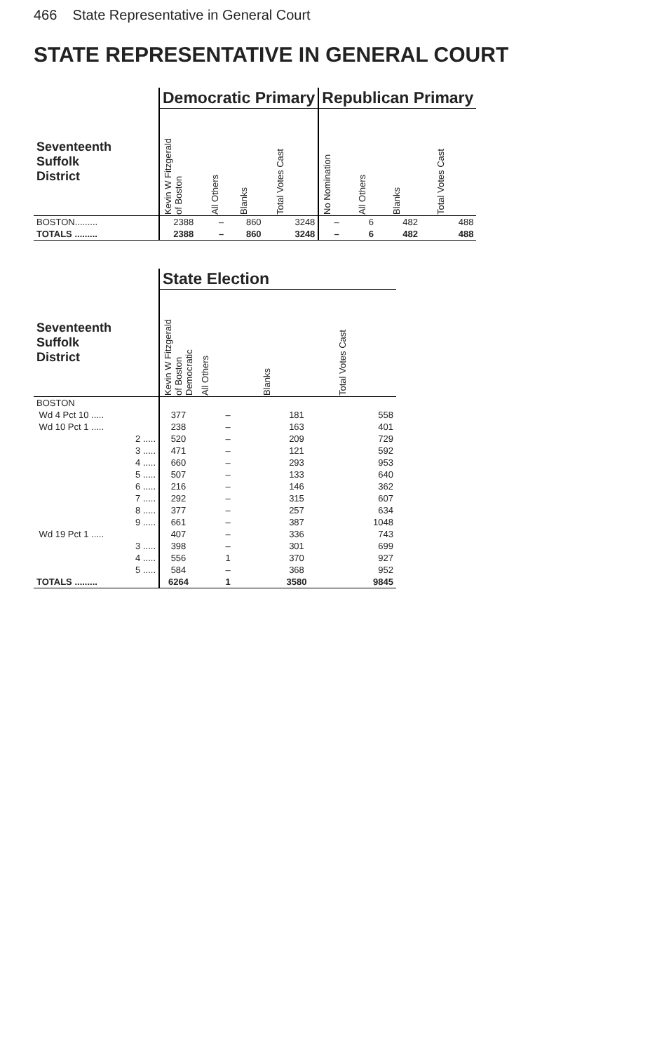466 State Representative in General Court
STATE REPRESENTATIVE IN GENERAL COURT
| | Democratic Primary | | | | Republican Primary | | | |
| --- | --- | --- | --- | --- | --- | --- | --- | --- |
| Seventeenth Suffolk District | Kevin W Fitzgerald of Boston | All Others | Blanks | Total Votes Cast | No Nomination | All Others | Blanks | Total Votes Cast |
| BOSTON......... | 2388 | – | 860 | 3248 | – | 6 | 482 | 488 |
| TOTALS ......... | 2388 | – | 860 | 3248 | – | 6 | 482 | 488 |
| | State Election | | | |
| --- | --- | --- | --- | --- |
| Seventeenth Suffolk District | Kevin W Fitzgerald of Boston Democratic | All Others | Blanks | Total Votes Cast |
| BOSTON | | | | |
| Wd 4 Pct 10 ..... | 377 | – | 181 | 558 |
| Wd 10 Pct 1 ..... | 238 | – | 163 | 401 |
| 2 ..... | 520 | – | 209 | 729 |
| 3 ..... | 471 | – | 121 | 592 |
| 4 ..... | 660 | – | 293 | 953 |
| 5 ..... | 507 | – | 133 | 640 |
| 6 ..... | 216 | – | 146 | 362 |
| 7 ..... | 292 | – | 315 | 607 |
| 8 ..... | 377 | – | 257 | 634 |
| 9 ..... | 661 | – | 387 | 1048 |
| Wd 19 Pct 1 ..... | 407 | – | 336 | 743 |
| 3 ..... | 398 | – | 301 | 699 |
| 4 ..... | 556 | 1 | 370 | 927 |
| 5 ..... | 584 | – | 368 | 952 |
| TOTALS ......... | 6264 | 1 | 3580 | 9845 |